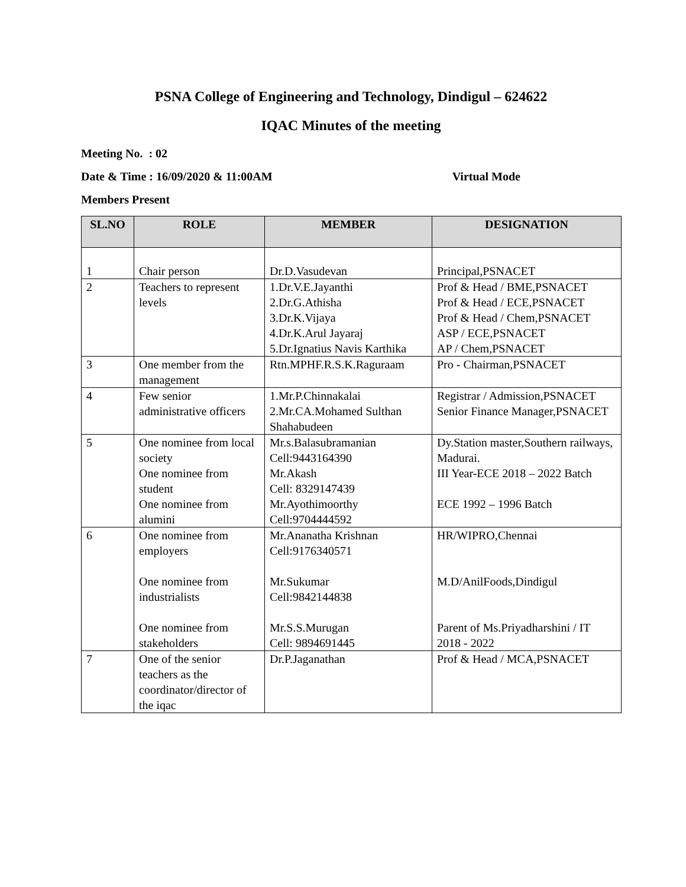PSNA College of Engineering and Technology, Dindigul – 624622
IQAC Minutes of the meeting
Meeting No. : 02
Date & Time : 16/09/2020 & 11:00AM Virtual Mode
Members Present
| SL.NO | ROLE | MEMBER | DESIGNATION |
| --- | --- | --- | --- |
| 1 | Chair person | Dr.D.Vasudevan | Principal,PSNACET |
| 2 | Teachers to represent levels | 1.Dr.V.E.Jayanthi 2.Dr.G.Athisha 3.Dr.K.Vijaya 4.Dr.K.Arul Jayaraj 5.Dr.Ignatius Navis Karthika | Prof & Head / BME,PSNACET Prof & Head / ECE,PSNACET Prof & Head / Chem,PSNACET ASP / ECE,PSNACET AP / Chem,PSNACET |
| 3 | One member from the management | Rtn.MPHF.R.S.K.Raguraam | Pro - Chairman,PSNACET |
| 4 | Few senior administrative officers | 1.Mr.P.Chinnakalai 2.Mr.CA.Mohamed Sulthan Shahabudeen | Registrar / Admission,PSNACET Senior Finance Manager,PSNACET |
| 5 | One nominee from local society One nominee from student One nominee from alumini | Mr.s.Balasubramanian Cell:9443164390 Mr.Akash Cell: 8329147439 Mr.Ayothimoorthy Cell:9704444592 | Dy.Station master,Southern railways, Madurai. III Year-ECE 2018 – 2022 Batch ECE 1992 – 1996 Batch |
| 6 | One nominee from employers One nominee from industrialists One nominee from stakeholders | Mr.Ananatha Krishnan Cell:9176340571 Mr.Sukumar Cell:9842144838 Mr.S.S.Murugan Cell: 9894691445 | HR/WIPRO,Chennai M.D/AnilFoods,Dindigul Parent of Ms.Priyadharshini / IT 2018 - 2022 |
| 7 | One of the senior teachers as the coordinator/director of the iqac | Dr.P.Jaganathan | Prof & Head / MCA,PSNACET |